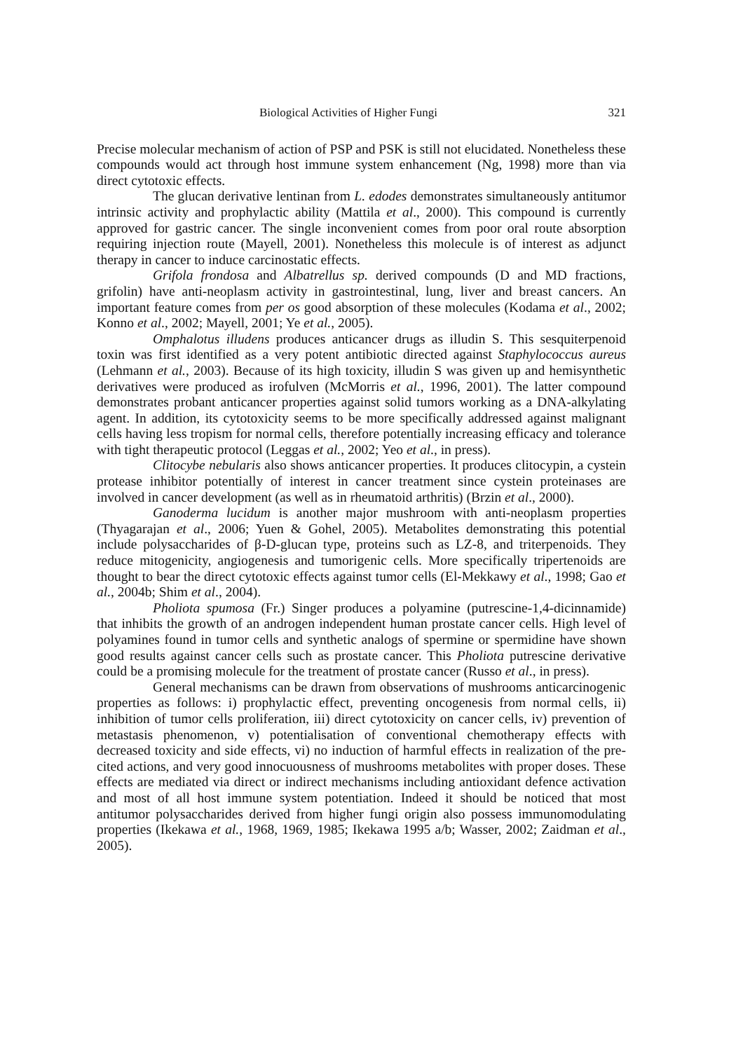Biological Activities of Higher Fungi 321
Precise molecular mechanism of action of PSP and PSK is still not elucidated. Nonetheless these compounds would act through host immune system enhancement (Ng, 1998) more than via direct cytotoxic effects.
The glucan derivative lentinan from L. edodes demonstrates simultaneously antitumor intrinsic activity and prophylactic ability (Mattila et al., 2000). This compound is currently approved for gastric cancer. The single inconvenient comes from poor oral route absorption requiring injection route (Mayell, 2001). Nonetheless this molecule is of interest as adjunct therapy in cancer to induce carcinostatic effects.
Grifola frondosa and Albatrellus sp. derived compounds (D and MD fractions, grifolin) have anti-neoplasm activity in gastrointestinal, lung, liver and breast cancers. An important feature comes from per os good absorption of these molecules (Kodama et al., 2002; Konno et al., 2002; Mayell, 2001; Ye et al., 2005).
Omphalotus illudens produces anticancer drugs as illudin S. This sesquiterpenoid toxin was first identified as a very potent antibiotic directed against Staphylococcus aureus (Lehmann et al., 2003). Because of its high toxicity, illudin S was given up and hemisynthetic derivatives were produced as irofulven (McMorris et al., 1996, 2001). The latter compound demonstrates probant anticancer properties against solid tumors working as a DNA-alkylating agent. In addition, its cytotoxicity seems to be more specifically addressed against malignant cells having less tropism for normal cells, therefore potentially increasing efficacy and tolerance with tight therapeutic protocol (Leggas et al., 2002; Yeo et al., in press).
Clitocybe nebularis also shows anticancer properties. It produces clitocypin, a cystein protease inhibitor potentially of interest in cancer treatment since cystein proteinases are involved in cancer development (as well as in rheumatoid arthritis) (Brzin et al., 2000).
Ganoderma lucidum is another major mushroom with anti-neoplasm properties (Thyagarajan et al., 2006; Yuen & Gohel, 2005). Metabolites demonstrating this potential include polysaccharides of β-D-glucan type, proteins such as LZ-8, and triterpenoids. They reduce mitogenicity, angiogenesis and tumorigenic cells. More specifically tripertenoids are thought to bear the direct cytotoxic effects against tumor cells (El-Mekkawy et al., 1998; Gao et al., 2004b; Shim et al., 2004).
Pholiota spumosa (Fr.) Singer produces a polyamine (putrescine-1,4-dicinnamide) that inhibits the growth of an androgen independent human prostate cancer cells. High level of polyamines found in tumor cells and synthetic analogs of spermine or spermidine have shown good results against cancer cells such as prostate cancer. This Pholiota putrescine derivative could be a promising molecule for the treatment of prostate cancer (Russo et al., in press).
General mechanisms can be drawn from observations of mushrooms anticarcinogenic properties as follows: i) prophylactic effect, preventing oncogenesis from normal cells, ii) inhibition of tumor cells proliferation, iii) direct cytotoxicity on cancer cells, iv) prevention of metastasis phenomenon, v) potentialisation of conventional chemotherapy effects with decreased toxicity and side effects, vi) no induction of harmful effects in realization of the pre-cited actions, and very good innocuousness of mushrooms metabolites with proper doses. These effects are mediated via direct or indirect mechanisms including antioxidant defence activation and most of all host immune system potentiation. Indeed it should be noticed that most antitumor polysaccharides derived from higher fungi origin also possess immunomodulating properties (Ikekawa et al., 1968, 1969, 1985; Ikekawa 1995 a/b; Wasser, 2002; Zaidman et al., 2005).